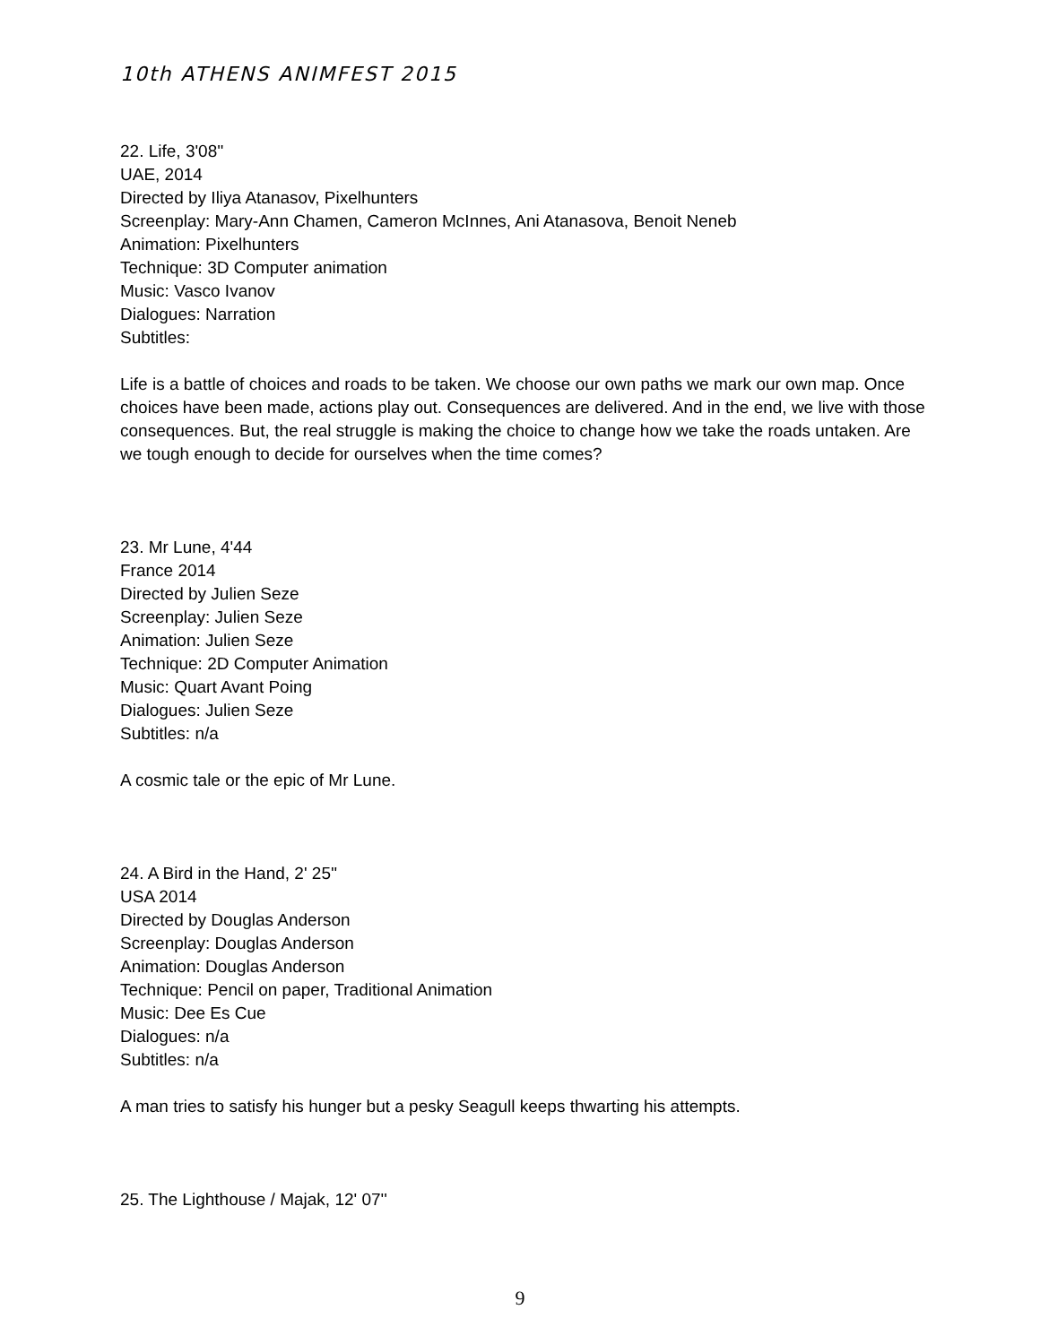10th ATHENS ANIMFEST 2015
22. Life, 3'08''
UAE, 2014
Directed by Iliya Atanasov, Pixelhunters
Screenplay: Mary-Ann Chamen, Cameron McInnes, Ani Atanasova, Benoit Neneb
Animation: Pixelhunters
Technique: 3D Computer animation
Music: Vasco Ivanov
Dialogues: Narration
Subtitles:
Life is a battle of choices and roads to be taken. We choose our own paths we mark our own map. Once choices have been made, actions play out. Consequences are delivered. And in the end, we live with those consequences. But, the real struggle is making the choice to change how we take the roads untaken. Are we tough enough to decide for ourselves when the time comes?
23. Mr Lune, 4'44
France 2014
Directed by Julien Seze
Screenplay: Julien Seze
Animation: Julien Seze
Technique: 2D Computer Animation
Music: Quart Avant Poing
Dialogues: Julien Seze
Subtitles: n/a
A cosmic tale or the epic of Mr Lune.
24. A Bird in the Hand, 2' 25''
USA 2014
Directed by Douglas Anderson
Screenplay: Douglas Anderson
Animation: Douglas Anderson
Technique: Pencil on paper, Traditional Animation
Music: Dee Es Cue
Dialogues: n/a
Subtitles: n/a
A man tries to satisfy his hunger but a pesky Seagull keeps thwarting his attempts.
25. The Lighthouse / Majak, 12' 07''
9